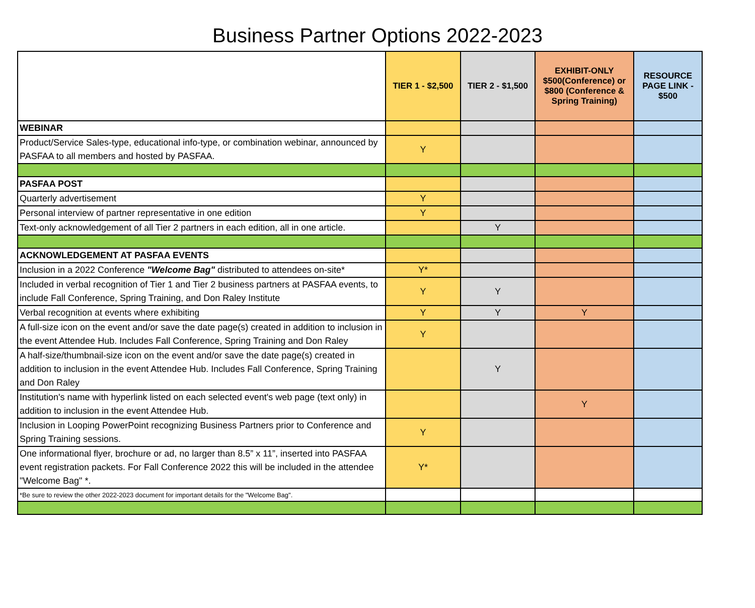Business Partner Options 2022-2023
| | TIER 1 - $2,500 | TIER 2 - $1,500 | EXHIBIT-ONLY $500(Conference) or $800 (Conference & Spring Training) | RESOURCE PAGE LINK - $500 |
| --- | --- | --- | --- | --- |
| WEBINAR | | | | |
| Product/Service Sales-type, educational info-type, or combination webinar, announced by PASFAA to all members and hosted by PASFAA. | Y | | | |
| PASFAA POST | | | | |
| Quarterly advertisement | Y | | | |
| Personal interview of partner representative in one edition | Y | | | |
| Text-only acknowledgement of all Tier 2 partners in each edition, all in one article. | | Y | | |
| ACKNOWLEDGEMENT AT PASFAA EVENTS | | | | |
| Inclusion in a 2022 Conference "Welcome Bag" distributed to attendees on-site* | Y* | | | |
| Included in verbal recognition of Tier 1 and Tier 2 business partners at PASFAA events, to include Fall Conference, Spring Training, and Don Raley Institute | Y | Y | | |
| Verbal recognition at events where exhibiting | Y | Y | Y | |
| A full-size icon on the event and/or save the date page(s) created in addition to inclusion in the event Attendee Hub. Includes Fall Conference, Spring Training and Don Raley | Y | | | |
| A half-size/thumbnail-size icon on the event and/or save the date page(s) created in addition to inclusion in the event Attendee Hub. Includes Fall Conference, Spring Training and Don Raley | | Y | | |
| Institution's name with hyperlink listed on each selected event's web page (text only) in addition to inclusion in the event Attendee Hub. | | | Y | |
| Inclusion in Looping PowerPoint recognizing Business Partners prior to Conference and Spring Training sessions. | Y | | | |
| One informational flyer, brochure or ad, no larger than 8.5” x 11”, inserted into PASFAA event registration packets. For Fall Conference 2022 this will be included in the attendee "Welcome Bag" *. | Y* | | | |
| *Be sure to review the other 2022-2023 document for important details for the "Welcome Bag". | | | | |